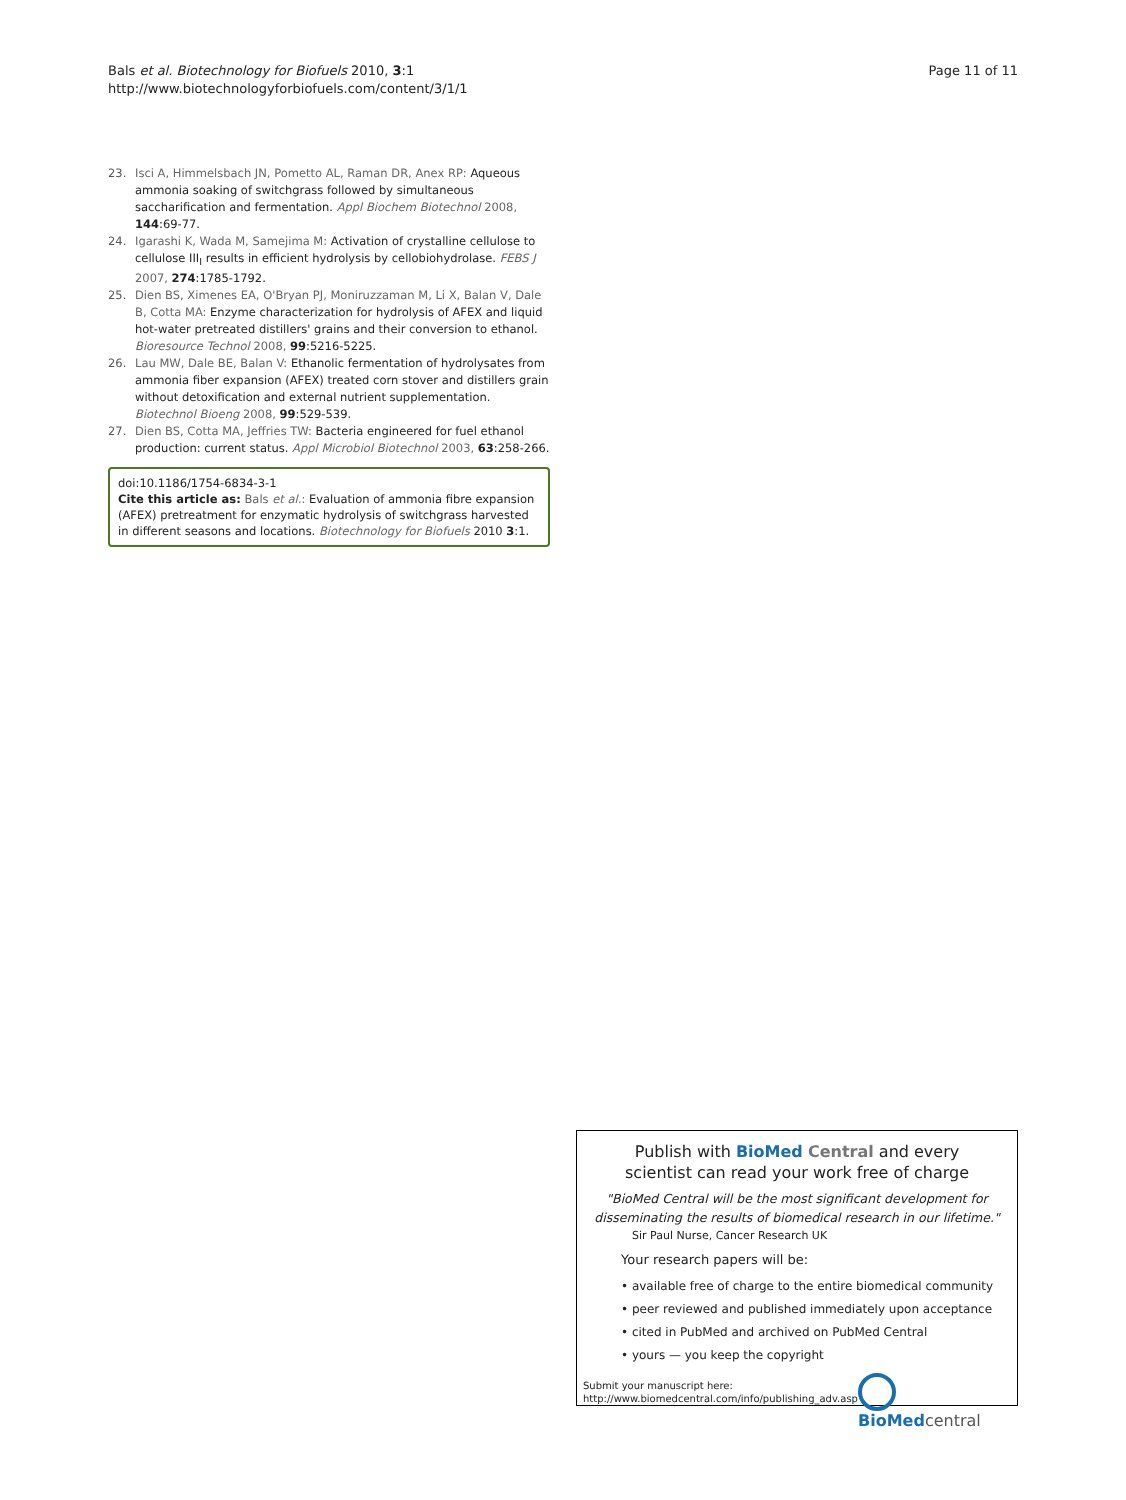Bals et al. Biotechnology for Biofuels 2010, 3:1
http://www.biotechnologyforbiofuels.com/content/3/1/1
Page 11 of 11
23. Isci A, Himmelsbach JN, Pometto AL, Raman DR, Anex RP: Aqueous ammonia soaking of switchgrass followed by simultaneous saccharification and fermentation. Appl Biochem Biotechnol 2008, 144:69-77.
24. Igarashi K, Wada M, Samejima M: Activation of crystalline cellulose to cellulose III<sub>I</sub> results in efficient hydrolysis by cellobiohydrolase. FEBS J 2007, 274:1785-1792.
25. Dien BS, Ximenes EA, O'Bryan PJ, Moniruzzaman M, Li X, Balan V, Dale B, Cotta MA: Enzyme characterization for hydrolysis of AFEX and liquid hot-water pretreated distillers' grains and their conversion to ethanol. Bioresource Technol 2008, 99:5216-5225.
26. Lau MW, Dale BE, Balan V: Ethanolic fermentation of hydrolysates from ammonia fiber expansion (AFEX) treated corn stover and distillers grain without detoxification and external nutrient supplementation. Biotechnol Bioeng 2008, 99:529-539.
27. Dien BS, Cotta MA, Jeffries TW: Bacteria engineered for fuel ethanol production: current status. Appl Microbiol Biotechnol 2003, 63:258-266.
doi:10.1186/1754-6834-3-1
Cite this article as: Bals et al.: Evaluation of ammonia fibre expansion (AFEX) pretreatment for enzymatic hydrolysis of switchgrass harvested in different seasons and locations. Biotechnology for Biofuels 2010 3:1.
Publish with BioMed Central and every
scientist can read your work free of charge
"BioMed Central will be the most significant development for
disseminating the results of biomedical research in our lifetime."
Sir Paul Nurse, Cancer Research UK
Your research papers will be:
• available free of charge to the entire biomedical community
• peer reviewed and published immediately upon acceptance
• cited in PubMed and archived on PubMed Central
• yours — you keep the copyright
Submit your manuscript here:
http://www.biomedcentral.com/info/publishing_adv.asp
BioMed central